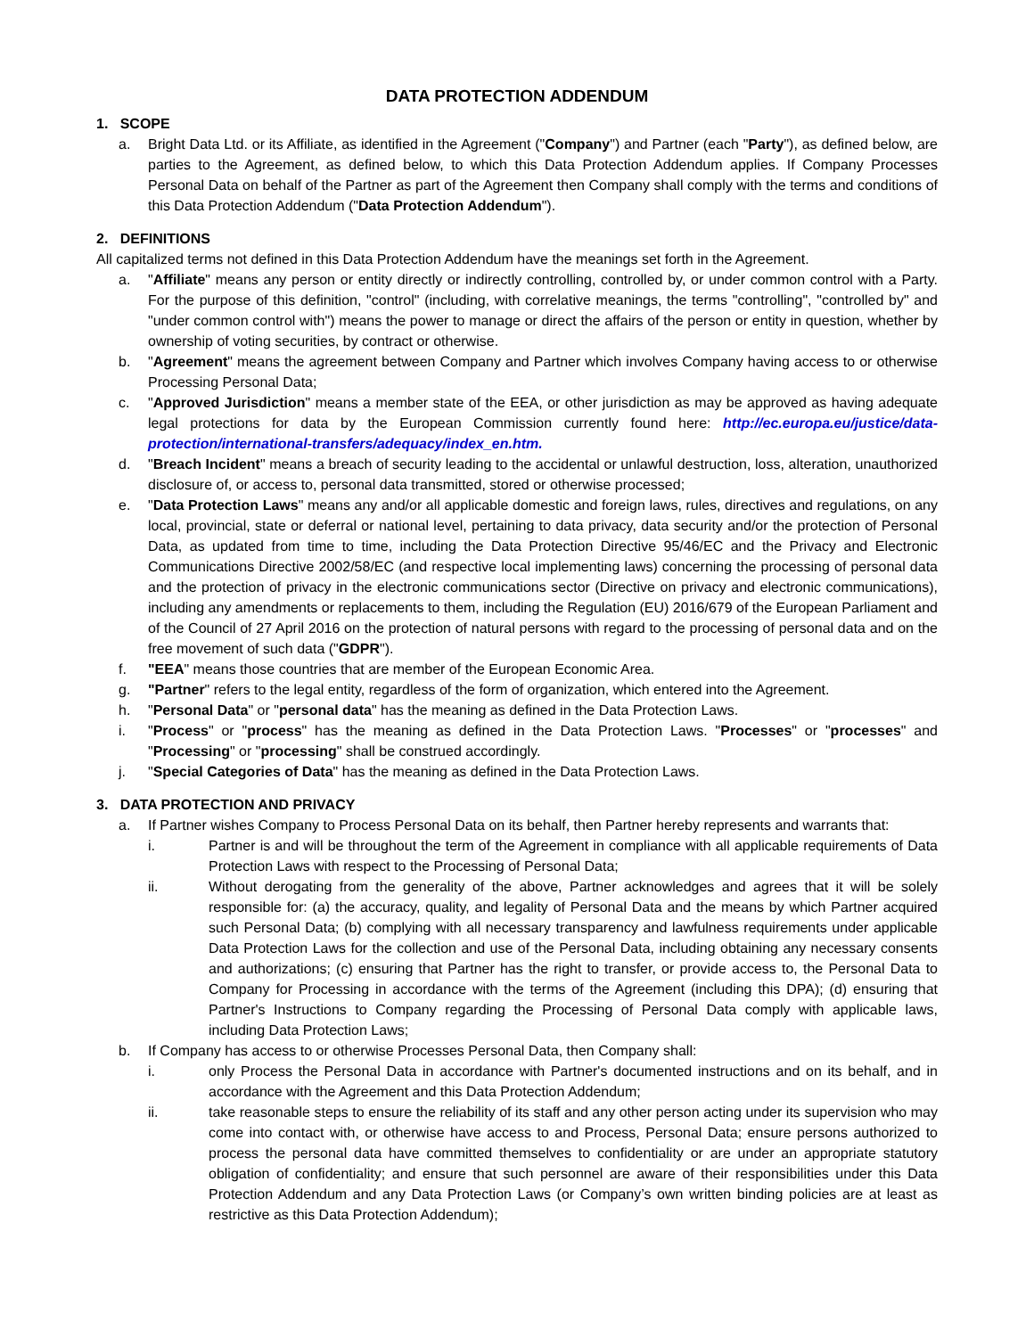DATA PROTECTION ADDENDUM
1. SCOPE
a. Bright Data Ltd. or its Affiliate, as identified in the Agreement ("Company") and Partner (each "Party"), as defined below, are parties to the Agreement, as defined below, to which this Data Protection Addendum applies. If Company Processes Personal Data on behalf of the Partner as part of the Agreement then Company shall comply with the terms and conditions of this Data Protection Addendum ("Data Protection Addendum").
2. DEFINITIONS
All capitalized terms not defined in this Data Protection Addendum have the meanings set forth in the Agreement.
a. "Affiliate" means any person or entity directly or indirectly controlling, controlled by, or under common control with a Party. For the purpose of this definition, "control" (including, with correlative meanings, the terms "controlling", "controlled by" and "under common control with") means the power to manage or direct the affairs of the person or entity in question, whether by ownership of voting securities, by contract or otherwise.
b. "Agreement" means the agreement between Company and Partner which involves Company having access to or otherwise Processing Personal Data;
c. "Approved Jurisdiction" means a member state of the EEA, or other jurisdiction as may be approved as having adequate legal protections for data by the European Commission currently found here: http://ec.europa.eu/justice/data-protection/international-transfers/adequacy/index_en.htm.
d. "Breach Incident" means a breach of security leading to the accidental or unlawful destruction, loss, alteration, unauthorized disclosure of, or access to, personal data transmitted, stored or otherwise processed;
e. "Data Protection Laws" means any and/or all applicable domestic and foreign laws, rules, directives and regulations, on any local, provincial, state or deferral or national level, pertaining to data privacy, data security and/or the protection of Personal Data, as updated from time to time, including the Data Protection Directive 95/46/EC and the Privacy and Electronic Communications Directive 2002/58/EC (and respective local implementing laws) concerning the processing of personal data and the protection of privacy in the electronic communications sector (Directive on privacy and electronic communications), including any amendments or replacements to them, including the Regulation (EU) 2016/679 of the European Parliament and of the Council of 27 April 2016 on the protection of natural persons with regard to the processing of personal data and on the free movement of such data ("GDPR").
f. "EEA" means those countries that are member of the European Economic Area.
g. "Partner" refers to the legal entity, regardless of the form of organization, which entered into the Agreement.
h. "Personal Data" or "personal data" has the meaning as defined in the Data Protection Laws.
i. "Process" or "process" has the meaning as defined in the Data Protection Laws. "Processes" or "processes" and "Processing" or "processing" shall be construed accordingly.
j. "Special Categories of Data" has the meaning as defined in the Data Protection Laws.
3. DATA PROTECTION AND PRIVACY
a. If Partner wishes Company to Process Personal Data on its behalf, then Partner hereby represents and warrants that:
i. Partner is and will be throughout the term of the Agreement in compliance with all applicable requirements of Data Protection Laws with respect to the Processing of Personal Data;
ii. Without derogating from the generality of the above, Partner acknowledges and agrees that it will be solely responsible for: (a) the accuracy, quality, and legality of Personal Data and the means by which Partner acquired such Personal Data; (b) complying with all necessary transparency and lawfulness requirements under applicable Data Protection Laws for the collection and use of the Personal Data, including obtaining any necessary consents and authorizations; (c) ensuring that Partner has the right to transfer, or provide access to, the Personal Data to Company for Processing in accordance with the terms of the Agreement (including this DPA); (d) ensuring that Partner's Instructions to Company regarding the Processing of Personal Data comply with applicable laws, including Data Protection Laws;
b. If Company has access to or otherwise Processes Personal Data, then Company shall:
i. only Process the Personal Data in accordance with Partner's documented instructions and on its behalf, and in accordance with the Agreement and this Data Protection Addendum;
ii. take reasonable steps to ensure the reliability of its staff and any other person acting under its supervision who may come into contact with, or otherwise have access to and Process, Personal Data; ensure persons authorized to process the personal data have committed themselves to confidentiality or are under an appropriate statutory obligation of confidentiality; and ensure that such personnel are aware of their responsibilities under this Data Protection Addendum and any Data Protection Laws (or Company’s own written binding policies are at least as restrictive as this Data Protection Addendum);